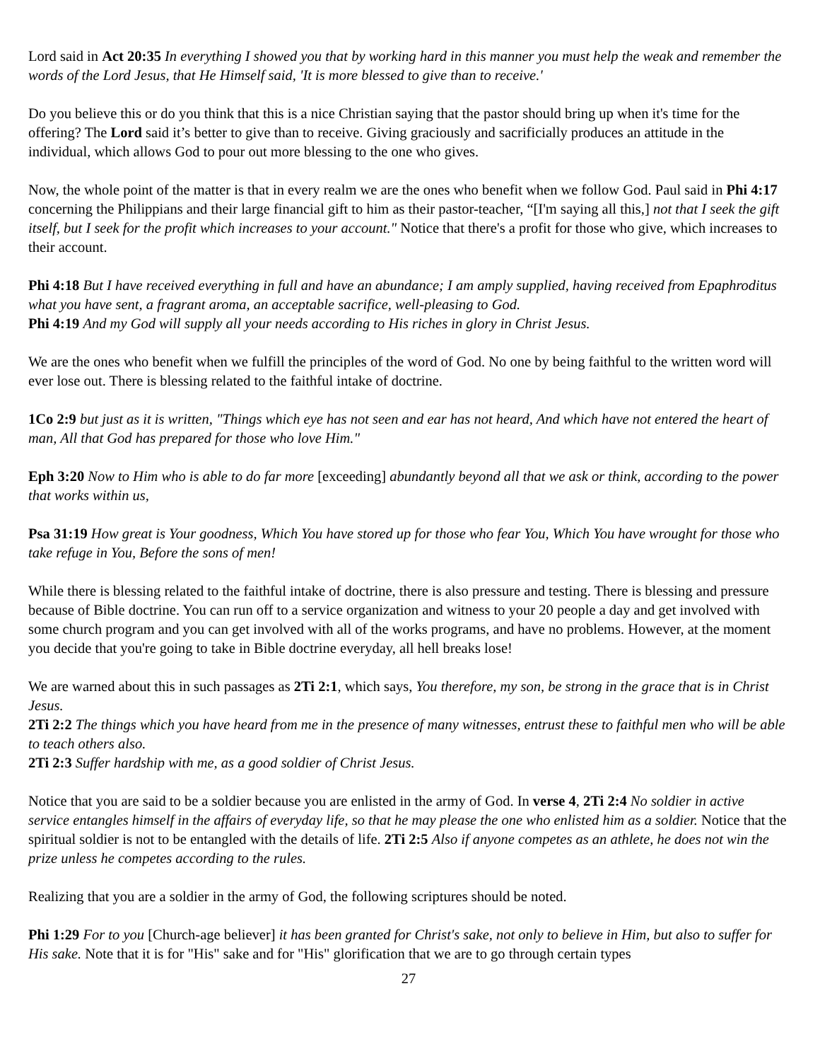Lord said in Act 20:35 In everything I showed you that by working hard in this manner you must help the weak and remember the words of the Lord Jesus, that He Himself said, 'It is more blessed to give than to receive.'
Do you believe this or do you think that this is a nice Christian saying that the pastor should bring up when it's time for the offering? The Lord said it’s better to give than to receive. Giving graciously and sacrificially produces an attitude in the individual, which allows God to pour out more blessing to the one who gives.
Now, the whole point of the matter is that in every realm we are the ones who benefit when we follow God. Paul said in Phi 4:17 concerning the Philippians and their large financial gift to him as their pastor-teacher, “[I'm saying all this,] not that I seek the gift itself, but I seek for the profit which increases to your account." Notice that there's a profit for those who give, which increases to their account.
Phi 4:18 But I have received everything in full and have an abundance; I am amply supplied, having received from Epaphroditus what you have sent, a fragrant aroma, an acceptable sacrifice, well-pleasing to God.
Phi 4:19 And my God will supply all your needs according to His riches in glory in Christ Jesus.
We are the ones who benefit when we fulfill the principles of the word of God. No one by being faithful to the written word will ever lose out. There is blessing related to the faithful intake of doctrine.
1Co 2:9 but just as it is written, "Things which eye has not seen and ear has not heard, And which have not entered the heart of man, All that God has prepared for those who love Him."
Eph 3:20 Now to Him who is able to do far more [exceeding] abundantly beyond all that we ask or think, according to the power that works within us,
Psa 31:19 How great is Your goodness, Which You have stored up for those who fear You, Which You have wrought for those who take refuge in You, Before the sons of men!
While there is blessing related to the faithful intake of doctrine, there is also pressure and testing. There is blessing and pressure because of Bible doctrine. You can run off to a service organization and witness to your 20 people a day and get involved with some church program and you can get involved with all of the works programs, and have no problems. However, at the moment you decide that you're going to take in Bible doctrine everyday, all hell breaks lose!
We are warned about this in such passages as 2Ti 2:1, which says, You therefore, my son, be strong in the grace that is in Christ Jesus.
2Ti 2:2 The things which you have heard from me in the presence of many witnesses, entrust these to faithful men who will be able to teach others also.
2Ti 2:3 Suffer hardship with me, as a good soldier of Christ Jesus.
Notice that you are said to be a soldier because you are enlisted in the army of God. In verse 4, 2Ti 2:4 No soldier in active service entangles himself in the affairs of everyday life, so that he may please the one who enlisted him as a soldier. Notice that the spiritual soldier is not to be entangled with the details of life. 2Ti 2:5 Also if anyone competes as an athlete, he does not win the prize unless he competes according to the rules.
Realizing that you are a soldier in the army of God, the following scriptures should be noted.
Phi 1:29 For to you [Church-age believer] it has been granted for Christ's sake, not only to believe in Him, but also to suffer for His sake. Note that it is for "His" sake and for "His" glorification that we are to go through certain types
27